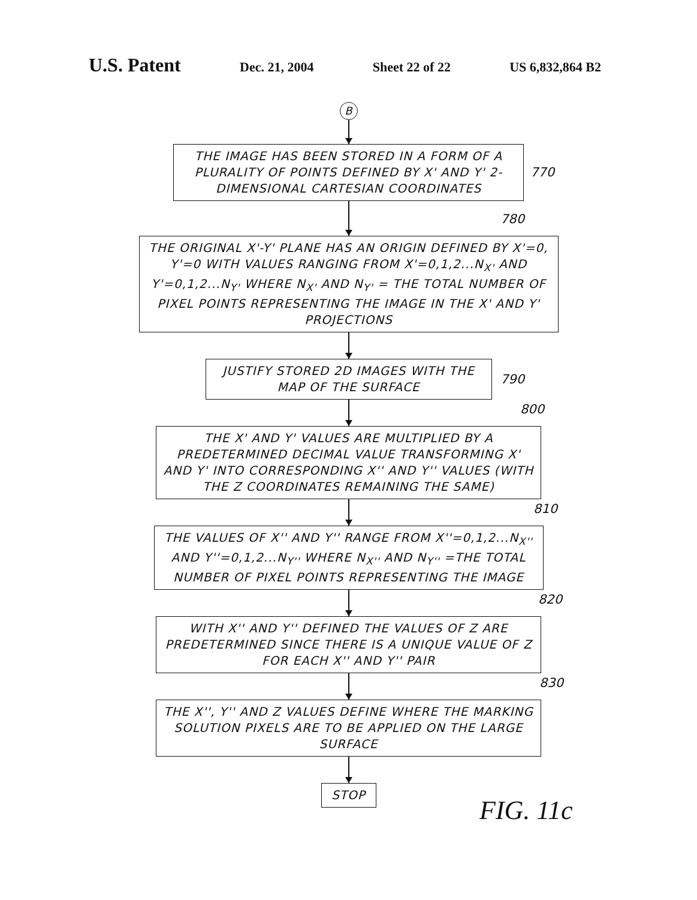U.S. Patent Dec. 21, 2004 Sheet 22 of 22 US 6,832,864 B2
B
THE IMAGE HAS BEEN STORED IN A FORM OF A PLURALITY OF POINTS DEFINED BY X' AND Y' 2-DIMENSIONAL CARTESIAN COORDINATES
770
780
THE ORIGINAL X'-Y' PLANE HAS AN ORIGIN DEFINED BY X'=0, Y'=0 WITH VALUES RANGING FROM X'=0,1,2...N<sub>X'</sub> AND Y'=0,1,2...N<sub>Y'</sub> WHERE N<sub>X'</sub> AND N<sub>Y'</sub> = THE TOTAL NUMBER OF PIXEL POINTS REPRESENTING THE IMAGE IN THE X' AND Y' PROJECTIONS
JUSTIFY STORED 2D IMAGES WITH THE MAP OF THE SURFACE
790
800
THE X' AND Y' VALUES ARE MULTIPLIED BY A PREDETERMINED DECIMAL VALUE TRANSFORMING X' AND Y' INTO CORRESPONDING X'' AND Y'' VALUES (WITH THE Z COORDINATES REMAINING THE SAME)
810
THE VALUES OF X'' AND Y'' RANGE FROM X''=0,1,2...N<sub>X''</sub> AND Y''=0,1,2...N<sub>Y''</sub> WHERE N<sub>X''</sub> AND N<sub>Y''</sub> =THE TOTAL NUMBER OF PIXEL POINTS REPRESENTING THE IMAGE
820
WITH X'' AND Y'' DEFINED THE VALUES OF Z ARE PREDETERMINED SINCE THERE IS A UNIQUE VALUE OF Z FOR EACH X'' AND Y'' PAIR
830
THE X'', Y'' AND Z VALUES DEFINE WHERE THE MARKING SOLUTION PIXELS ARE TO BE APPLIED ON THE LARGE SURFACE
STOP
FIG. 11c